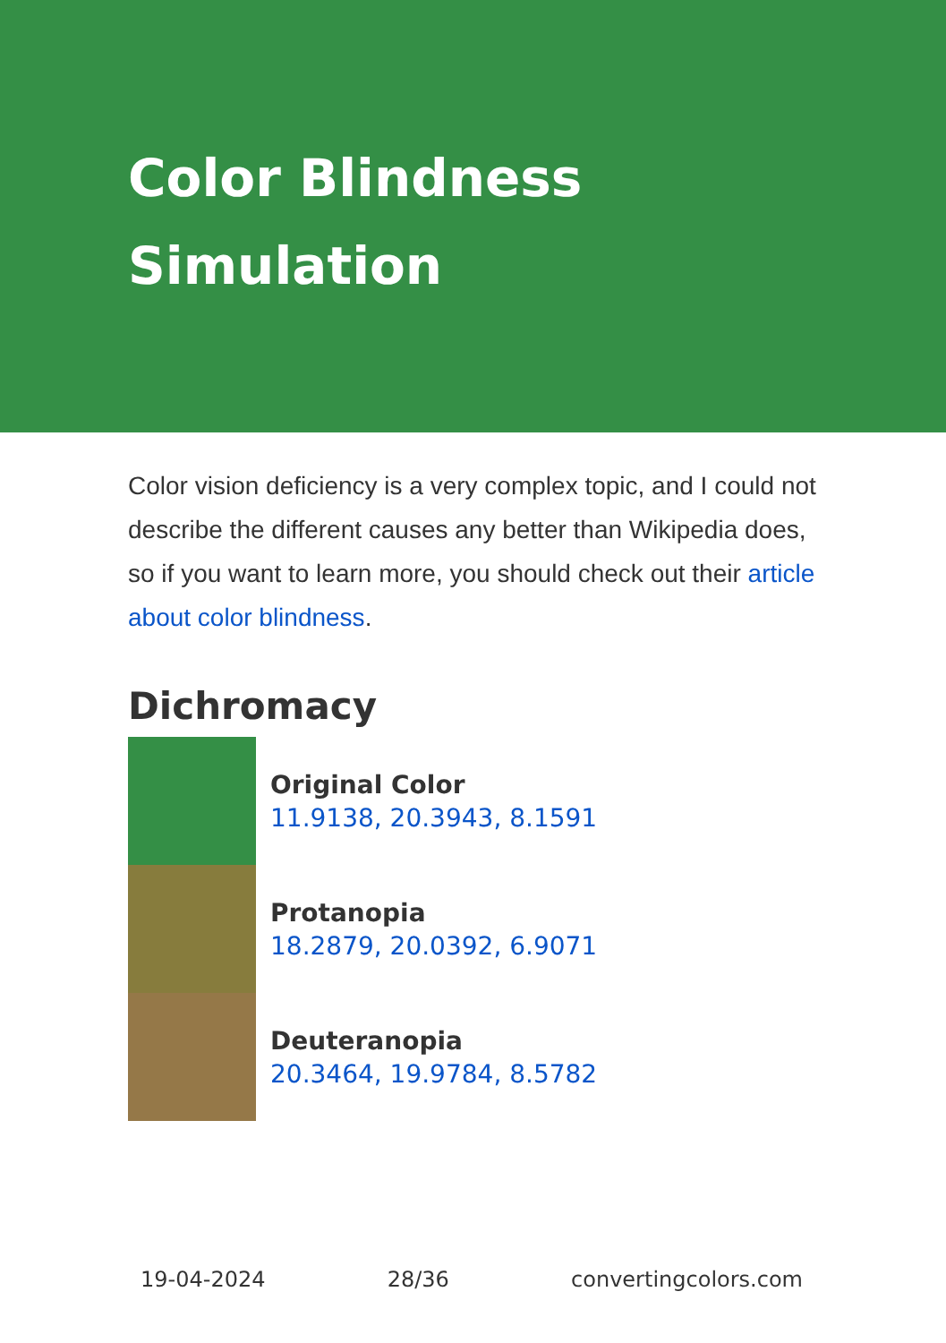Color Blindness
Simulation
Color vision deficiency is a very complex topic, and I could not describe the different causes any better than Wikipedia does, so if you want to learn more, you should check out their article about color blindness.
Dichromacy
Original Color
11.9138, 20.3943, 8.1591
Protanopia
18.2879, 20.0392, 6.9071
Deuteranopia
20.3464, 19.9784, 8.5782
19-04-2024 28/36 convertingcolors.com